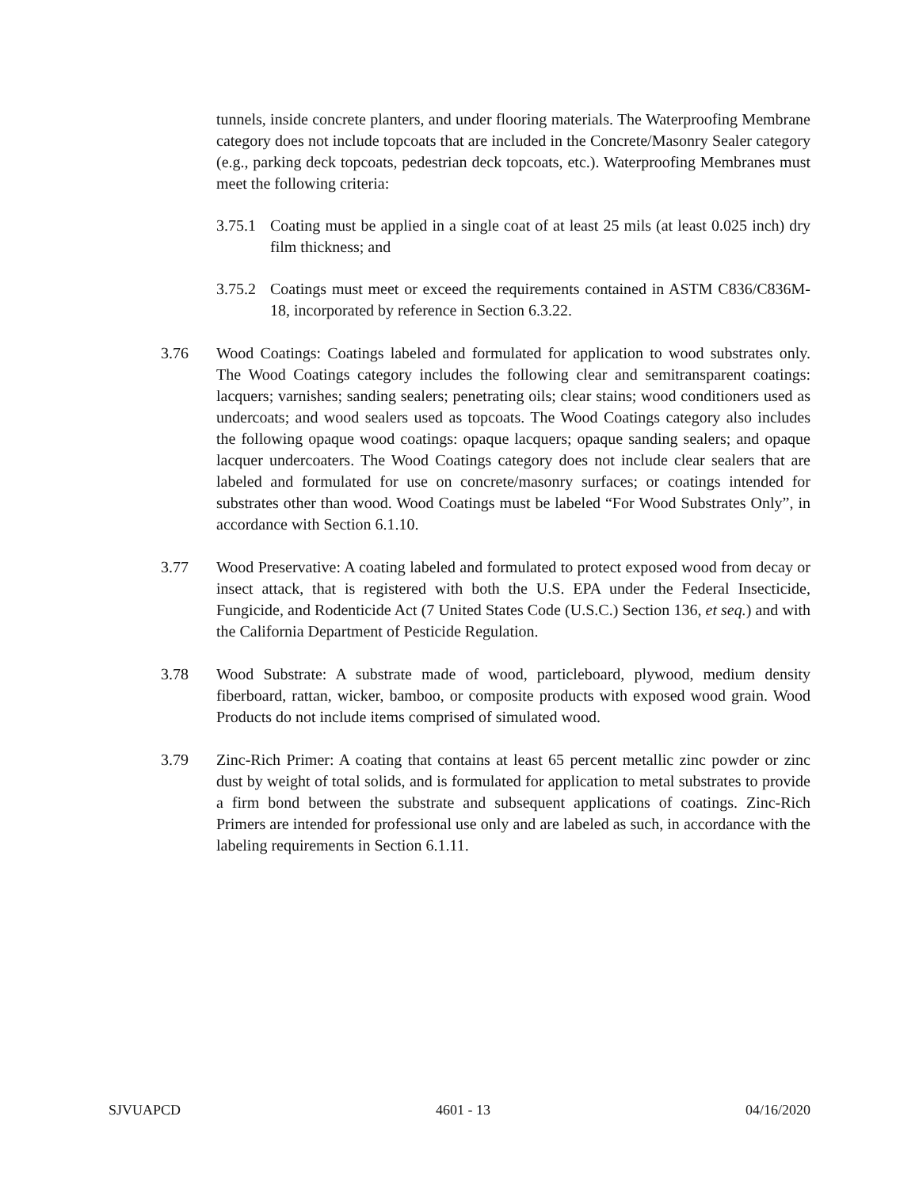tunnels, inside concrete planters, and under flooring materials. The Waterproofing Membrane category does not include topcoats that are included in the Concrete/Masonry Sealer category (e.g., parking deck topcoats, pedestrian deck topcoats, etc.). Waterproofing Membranes must meet the following criteria:
3.75.1
Coating must be applied in a single coat of at least 25 mils (at least 0.025 inch) dry film thickness; and
3.75.2
Coatings must meet or exceed the requirements contained in ASTM C836/C836M-18, incorporated by reference in Section 6.3.22.
3.76 Wood Coatings: Coatings labeled and formulated for application to wood substrates only. The Wood Coatings category includes the following clear and semitransparent coatings: lacquers; varnishes; sanding sealers; penetrating oils; clear stains; wood conditioners used as undercoats; and wood sealers used as topcoats. The Wood Coatings category also includes the following opaque wood coatings: opaque lacquers; opaque sanding sealers; and opaque lacquer undercoaters. The Wood Coatings category does not include clear sealers that are labeled and formulated for use on concrete/masonry surfaces; or coatings intended for substrates other than wood. Wood Coatings must be labeled “For Wood Substrates Only”, in accordance with Section 6.1.10.
3.77 Wood Preservative: A coating labeled and formulated to protect exposed wood from decay or insect attack, that is registered with both the U.S. EPA under the Federal Insecticide, Fungicide, and Rodenticide Act (7 United States Code (U.S.C.) Section 136, et seq.) and with the California Department of Pesticide Regulation.
3.78 Wood Substrate: A substrate made of wood, particleboard, plywood, medium density fiberboard, rattan, wicker, bamboo, or composite products with exposed wood grain. Wood Products do not include items comprised of simulated wood.
3.79 Zinc-Rich Primer: A coating that contains at least 65 percent metallic zinc powder or zinc dust by weight of total solids, and is formulated for application to metal substrates to provide a firm bond between the substrate and subsequent applications of coatings. Zinc-Rich Primers are intended for professional use only and are labeled as such, in accordance with the labeling requirements in Section 6.1.11.
SJVUAPCD 4601 - 13 04/16/2020